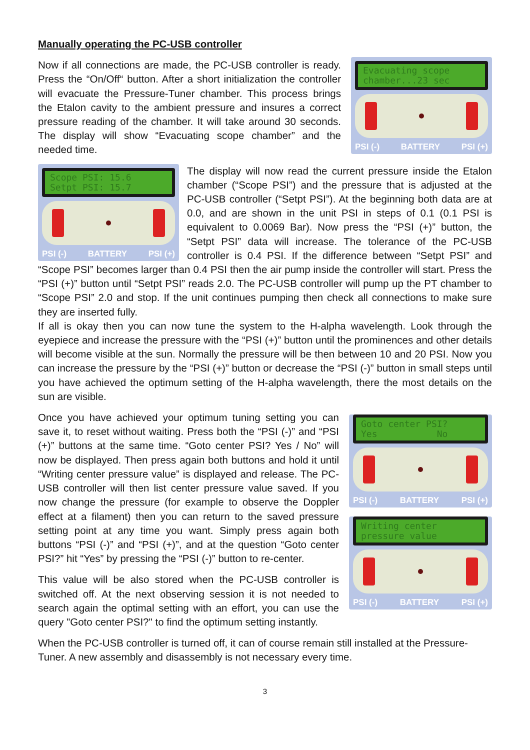Manually operating the PC-USB controller
Evacuating scope
chamber...23 sec
PSI (-) BATTERY PSI (+)
Now if all connections are made, the PC-USB controller is ready. Press the “On/Off“ button. After a short initialization the controller will evacuate the Pressure-Tuner chamber. This process brings the Etalon cavity to the ambient pressure and insures a correct pressure reading of the chamber. It will take around 30 seconds. The display will show “Evacuating scope chamber” and the needed time.
Scope PSI: 15.6
Setpt PSI: 15.7
PSI (-) BATTERY PSI (+)
The display will now read the current pressure inside the Etalon chamber (“Scope PSI”) and the pressure that is adjusted at the PC-USB controller (“Setpt PSI”). At the beginning both data are at 0.0, and are shown in the unit PSI in steps of 0.1 (0.1 PSI is equivalent to 0.0069 Bar). Now press the “PSI (+)” button, the “Setpt PSI” data will increase. The tolerance of the PC-USB controller is 0.4 PSI. If the difference between “Setpt PSI” and “Scope PSI” becomes larger than 0.4 PSI then the air pump inside the controller will start. Press the “PSI (+)” button until “Setpt PSI” reads 2.0. The PC-USB controller will pump up the PT chamber to “Scope PSI” 2.0 and stop. If the unit continues pumping then check all connections to make sure they are inserted fully.
If all is okay then you can now tune the system to the H-alpha wavelength. Look through the eyepiece and increase the pressure with the “PSI (+)” button until the prominences and other details will become visible at the sun. Normally the pressure will be then between 10 and 20 PSI. Now you can increase the pressure by the “PSI (+)” button or decrease the “PSI (-)” button in small steps until you have achieved the optimum setting of the H-alpha wavelength, there the most details on the sun are visible.
Goto center PSI?
Yes No
PSI (-) BATTERY PSI (+)
Writing center
pressure value
PSI (-) BATTERY PSI (+)
Once you have achieved your optimum tuning setting you can save it, to reset without waiting. Press both the “PSI (-)” and “PSI (+)” buttons at the same time. “Goto center PSI? Yes / No” will now be displayed. Then press again both buttons and hold it until “Writing center pressure value” is displayed and release. The PC-USB controller will then list center pressure value saved. If you now change the pressure (for example to observe the Doppler effect at a filament) then you can return to the saved pressure setting point at any time you want. Simply press again both buttons “PSI (-)” and “PSI (+)”, and at the question “Goto center PSI?” hit “Yes” by pressing the “PSI (-)” button to re-center.
This value will be also stored when the PC-USB controller is switched off. At the next observing session it is not needed to search again the optimal setting with an effort, you can use the query "Goto center PSI?" to find the optimum setting instantly.
When the PC-USB controller is turned off, it can of course remain still installed at the Pressure-Tuner. A new assembly and disassembly is not necessary every time.
3